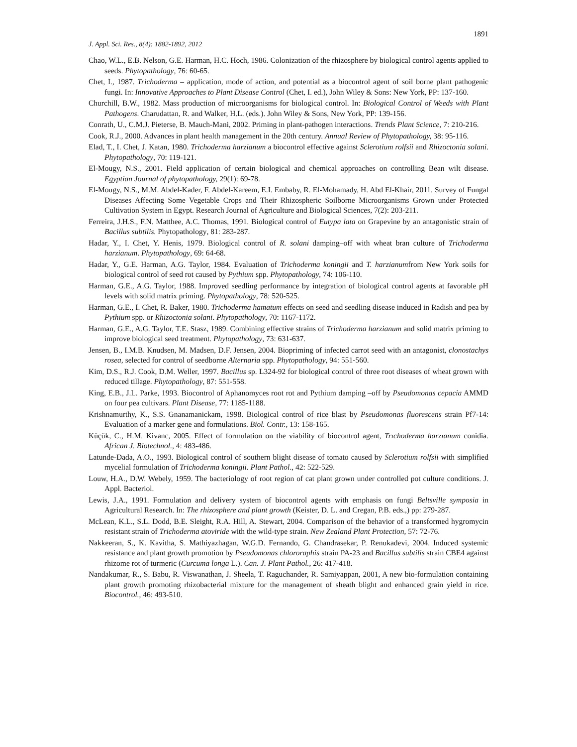1891
J. Appl. Sci. Res., 8(4): 1882-1892, 2012
Chao, W.L., E.B. Nelson, G.E. Harman, H.C. Hoch, 1986. Colonization of the rhizosphere by biological control agents applied to seeds. Phytopathology, 76: 60-65.
Chet, I., 1987. Trichoderma – application, mode of action, and potential as a biocontrol agent of soil borne plant pathogenic fungi. In: Innovative Approaches to Plant Disease Control (Chet, I. ed.), John Wiley & Sons: New York, PP: 137-160.
Churchill, B.W., 1982. Mass production of microorganisms for biological control. In: Biological Control of Weeds with Plant Pathogens. Charudattan, R. and Walker, H.L. (eds.). John Wiley & Sons, New York, PP: 139-156.
Conrath, U., C.M.J. Pieterse, B. Mauch-Mani, 2002. Priming in plant-pathogen interactions. Trends Plant Science, 7: 210-216.
Cook, R.J., 2000. Advances in plant health management in the 20th century. Annual Review of Phytopathology, 38: 95-116.
Elad, T., I. Chet, J. Katan, 1980. Trichoderma harzianum a biocontrol effective against Sclerotium rolfsii and Rhizoctonia solani. Phytopathology, 70: 119-121.
El-Mougy, N.S., 2001. Field application of certain biological and chemical approaches on controlling Bean wilt disease. Egyptian Journal of phytopathology, 29(1): 69-78.
El-Mougy, N.S., M.M. Abdel-Kader, F. Abdel-Kareem, E.I. Embaby, R. El-Mohamady, H. Abd El-Khair, 2011. Survey of Fungal Diseases Affecting Some Vegetable Crops and Their Rhizospheric Soilborne Microorganisms Grown under Protected Cultivation System in Egypt. Research Journal of Agriculture and Biological Sciences, 7(2): 203-211.
Ferreira, J.H.S., F.N. Matthee, A.C. Thomas, 1991. Biological control of Eutypa lata on Grapevine by an antagonistic strain of Bacillus subtilis. Phytopathology, 81: 283-287.
Hadar, Y., I. Chet, Y. Henis, 1979. Biological control of R. solani damping–off with wheat bran culture of Trichoderma harzianum. Phytopathology, 69: 64-68.
Hadar, Y., G.E. Harman, A.G. Taylor, 1984. Evaluation of Trichoderma koningii and T. harzianumfrom New York soils for biological control of seed rot caused by Pythium spp. Phytopathology, 74: 106-110.
Harman, G.E., A.G. Taylor, 1988. Improved seedling performance by integration of biological control agents at favorable pH levels with solid matrix priming. Phytopathology, 78: 520-525.
Harman, G.E., I. Chet, R. Baker, 1980. Trichoderma hamatum effects on seed and seedling disease induced in Radish and pea by Pythium spp. or Rhizoctonia solani. Phytopathology, 70: 1167-1172.
Harman, G.E., A.G. Taylor, T.E. Stasz, 1989. Combining effective strains of Trichoderma harzianum and solid matrix priming to improve biological seed treatment. Phytopathology, 73: 631-637.
Jensen, B., I.M.B. Knudsen, M. Madsen, D.F. Jensen, 2004. Biopriming of infected carrot seed with an antagonist, clonostachys rosea, selected for control of seedborne Alternaria spp. Phytopathology, 94: 551-560.
Kim, D.S., R.J. Cook, D.M. Weller, 1997. Bacillus sp. L324-92 for biological control of three root diseases of wheat grown with reduced tillage. Phytopathology, 87: 551-558.
King, E.B., J.L. Parke, 1993. Biocontrol of Aphanomyces root rot and Pythium damping –off by Pseudomonas cepacia AMMD on four pea cultivars. Plant Disease, 77: 1185-1188.
Krishnamurthy, K., S.S. Gnanamanickam, 1998. Biological control of rice blast by Pseudomonas fluorescens strain Pf7-14: Evaluation of a marker gene and formulations. Biol. Contr., 13: 158-165.
Küçük, C., H.M. Kivanc, 2005. Effect of formulation on the viability of biocontrol agent, Trıchoderma harzıanum conidia. African J. Biotechnol., 4: 483-486.
Latunde-Dada, A.O., 1993. Biological control of southern blight disease of tomato caused by Sclerotium rolfsii with simplified mycelial formulation of Trichoderma koningii. Plant Pathol., 42: 522-529.
Louw, H.A., D.W. Webely, 1959. The bacteriology of root region of cat plant grown under controlled pot culture conditions. J. Appl. Bacteriol.
Lewis, J.A., 1991. Formulation and delivery system of biocontrol agents with emphasis on fungi Beltsville symposia in Agricultural Research. In: The rhizosphere and plant growth (Keister, D. L. and Cregan, P.B. eds.,) pp: 279-287.
McLean, K.L., S.L. Dodd, B.E. Sleight, R.A. Hill, A. Stewart, 2004. Comparison of the behavior of a transformed hygromycin resistant strain of Trichoderma atoviride with the wild-type strain. New Zealand Plant Protection, 57: 72-76.
Nakkeeran, S., K. Kavitha, S. Mathiyazhagan, W.G.D. Fernando, G. Chandrasekar, P. Renukadevi, 2004. Induced systemic resistance and plant growth promotion by Pseudomonas chlororaphis strain PA-23 and Bacillus subtilis strain CBE4 against rhizome rot of turmeric (Curcuma longa L.). Can. J. Plant Pathol., 26: 417-418.
Nandakumar, R., S. Babu, R. Viswanathan, J. Sheela, T. Raguchander, R. Samiyappan, 2001, A new bio-formulation containing plant growth promoting rhizobacterial mixture for the management of sheath blight and enhanced grain yield in rice. Biocontrol., 46: 493-510.